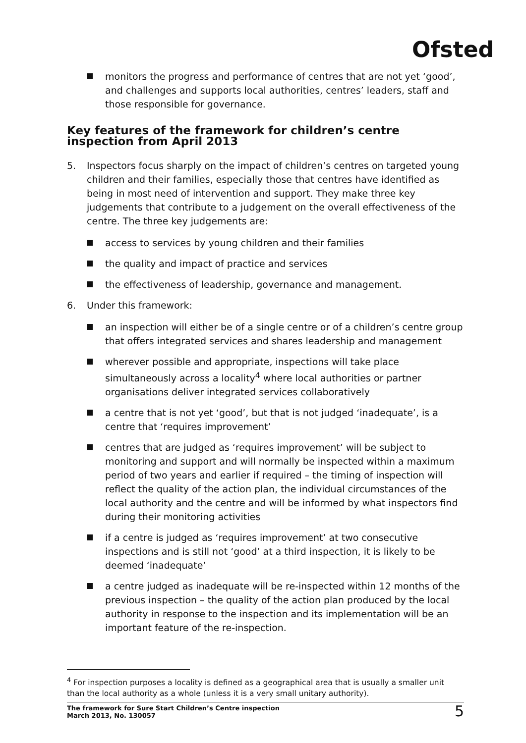Ofsted
monitors the progress and performance of centres that are not yet ‘good’, and challenges and supports local authorities, centres’ leaders, staff and those responsible for governance.
Key features of the framework for children’s centre inspection from April 2013
5. Inspectors focus sharply on the impact of children’s centres on targeted young children and their families, especially those that centres have identified as being in most need of intervention and support. They make three key judgements that contribute to a judgement on the overall effectiveness of the centre. The three key judgements are:
access to services by young children and their families
the quality and impact of practice and services
the effectiveness of leadership, governance and management.
6. Under this framework:
an inspection will either be of a single centre or of a children’s centre group that offers integrated services and shares leadership and management
wherever possible and appropriate, inspections will take place simultaneously across a locality<sup>4</sup> where local authorities or partner organisations deliver integrated services collaboratively
a centre that is not yet ‘good’, but that is not judged ‘inadequate’, is a centre that ‘requires improvement’
centres that are judged as ‘requires improvement’ will be subject to monitoring and support and will normally be inspected within a maximum period of two years and earlier if required – the timing of inspection will reflect the quality of the action plan, the individual circumstances of the local authority and the centre and will be informed by what inspectors find during their monitoring activities
if a centre is judged as ‘requires improvement’ at two consecutive inspections and is still not ‘good’ at a third inspection, it is likely to be deemed ‘inadequate’
a centre judged as inadequate will be re-inspected within 12 months of the previous inspection – the quality of the action plan produced by the local authority in response to the inspection and its implementation will be an important feature of the re-inspection.
<sup>4</sup> For inspection purposes a locality is defined as a geographical area that is usually a smaller unit than the local authority as a whole (unless it is a very small unitary authority).
The framework for Sure Start Children’s Centre inspection
March 2013, No. 130057
5